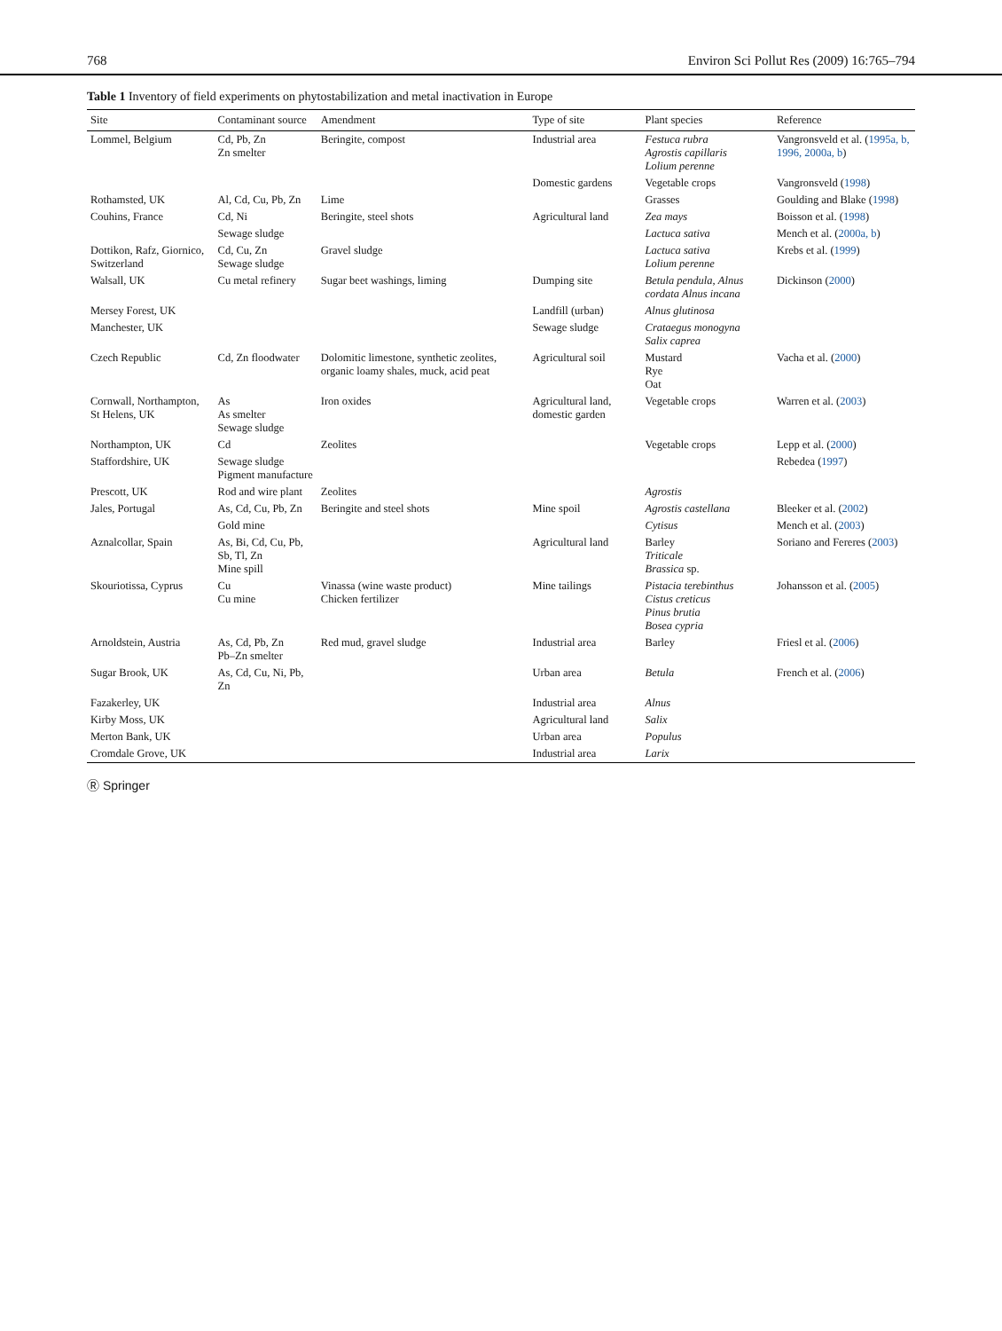768 Environ Sci Pollut Res (2009) 16:765–794
Table 1 Inventory of field experiments on phytostabilization and metal inactivation in Europe
| Site | Contaminant source | Amendment | Type of site | Plant species | Reference |
| --- | --- | --- | --- | --- | --- |
| Lommel, Belgium | Cd, Pb, Zn Zn smelter | Beringite, compost | Industrial area | Festuca rubra Agrostis capillaris Lolium perenne | Vangronsveld et al. ( 1995a, b, 1996, 2000a, b ) |
| | | | Domestic gardens | Vegetable crops | Vangronsveld ( 1998 ) |
| Rothamsted, UK | Al, Cd, Cu, Pb, Zn | Lime | | Grasses | Goulding and Blake ( 1998 ) |
| Couhins, France | Cd, Ni | Beringite, steel shots | Agricultural land | Zea mays | Boisson et al. ( 1998 ) |
| | Sewage sludge | | | Lactuca sativa | Mench et al. ( 2000a, b ) |
| Dottikon, Rafz, Giornico, Switzerland | Cd, Cu, Zn Sewage sludge | Gravel sludge | | Lactuca sativa Lolium perenne | Krebs et al. ( 1999 ) |
| Walsall, UK | Cu metal refinery | Sugar beet washings, liming | Dumping site | Betula pendula , Alnus cordata Alnus incana | Dickinson ( 2000 ) |
| Mersey Forest, UK | | | Landfill (urban) | Alnus glutinosa | |
| Manchester, UK | | | Sewage sludge | Crataegus monogyna Salix caprea | |
| Czech Republic | Cd, Zn floodwater | Dolomitic limestone, synthetic zeolites, organic loamy shales, muck, acid peat | Agricultural soil | Mustard Rye Oat | Vacha et al. ( 2000 ) |
| Cornwall, Northampton, St Helens, UK | As As smelter Sewage sludge | Iron oxides | Agricultural land, domestic garden | Vegetable crops | Warren et al. ( 2003 ) |
| Northampton, UK | Cd | Zeolites | | Vegetable crops | Lepp et al. ( 2000 ) |
| Staffordshire, UK | Sewage sludge Pigment manufacture | | | | Rebedea ( 1997 ) |
| Prescott, UK | Rod and wire plant | Zeolites | | Agrostis | |
| Jales, Portugal | As, Cd, Cu, Pb, Zn | Beringite and steel shots | Mine spoil | Agrostis castellana | Bleeker et al. ( 2002 ) |
| | Gold mine | | | Cytisus | Mench et al. ( 2003 ) |
| Aznalcollar, Spain | As, Bi, Cd, Cu, Pb, Sb, Tl, Zn Mine spill | | Agricultural land | Barley Triticale Brassica sp. | Soriano and Fereres ( 2003 ) |
| Skouriotissa, Cyprus | Cu Cu mine | Vinassa (wine waste product) Chicken fertilizer | Mine tailings | Pistacia terebinthus Cistus creticus Pinus brutia Bosea cypria | Johansson et al. ( 2005 ) |
| Arnoldstein, Austria | As, Cd, Pb, Zn Pb–Zn smelter | Red mud, gravel sludge | Industrial area | Barley | Friesl et al. ( 2006 ) |
| Sugar Brook, UK | As, Cd, Cu, Ni, Pb, Zn | | Urban area | Betula | French et al. ( 2006 ) |
| Fazakerley, UK | | | Industrial area | Alnus | |
| Kirby Moss, UK | | | Agricultural land | Salix | |
| Merton Bank, UK | | | Urban area | Populus | |
| Cromdale Grove, UK | | | Industrial area | Larix | |
Ⓡ Springer